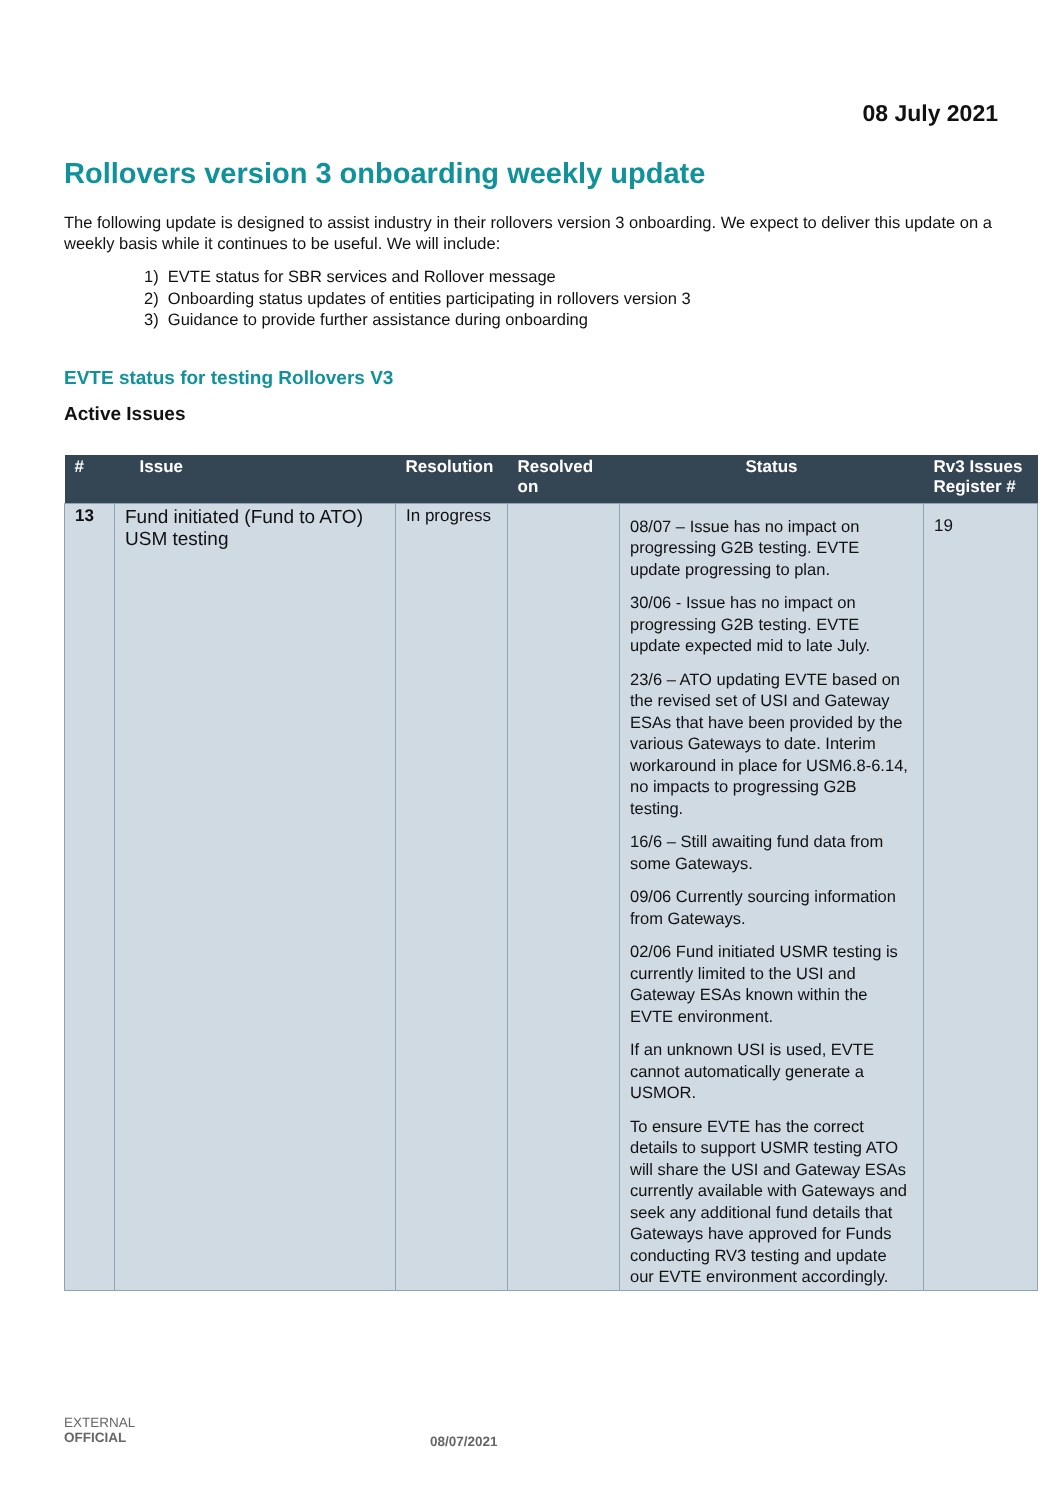08 July 2021
Rollovers version 3 onboarding weekly update
The following update is designed to assist industry in their rollovers version 3 onboarding. We expect to deliver this update on a weekly basis while it continues to be useful. We will include:
1) EVTE status for SBR services and Rollover message
2) Onboarding status updates of entities participating in rollovers version 3
3) Guidance to provide further assistance during onboarding
EVTE status for testing Rollovers V3
Active Issues
| # | Issue | Resolution | Resolved on | Status | Rv3 Issues Register # |
| --- | --- | --- | --- | --- | --- |
| 13 | Fund initiated (Fund to ATO) USM testing | In progress | | 08/07 – Issue has no impact on progressing G2B testing. EVTE update progressing to plan. 30/06 - Issue has no impact on progressing G2B testing. EVTE update expected mid to late July. 23/6 – ATO updating EVTE based on the revised set of USI and Gateway ESAs that have been provided by the various Gateways to date. Interim workaround in place for USM6.8-6.14, no impacts to progressing G2B testing. 16/6 – Still awaiting fund data from some Gateways. 09/06 Currently sourcing information from Gateways. 02/06 Fund initiated USMR testing is currently limited to the USI and Gateway ESAs known within the EVTE environment. If an unknown USI is used, EVTE cannot automatically generate a USMOR. To ensure EVTE has the correct details to support USMR testing ATO will share the USI and Gateway ESAs currently available with Gateways and seek any additional fund details that Gateways have approved for Funds conducting RV3 testing and update our EVTE environment accordingly. | 19 |
EXTERNAL
OFFICIAL
08/07/2021